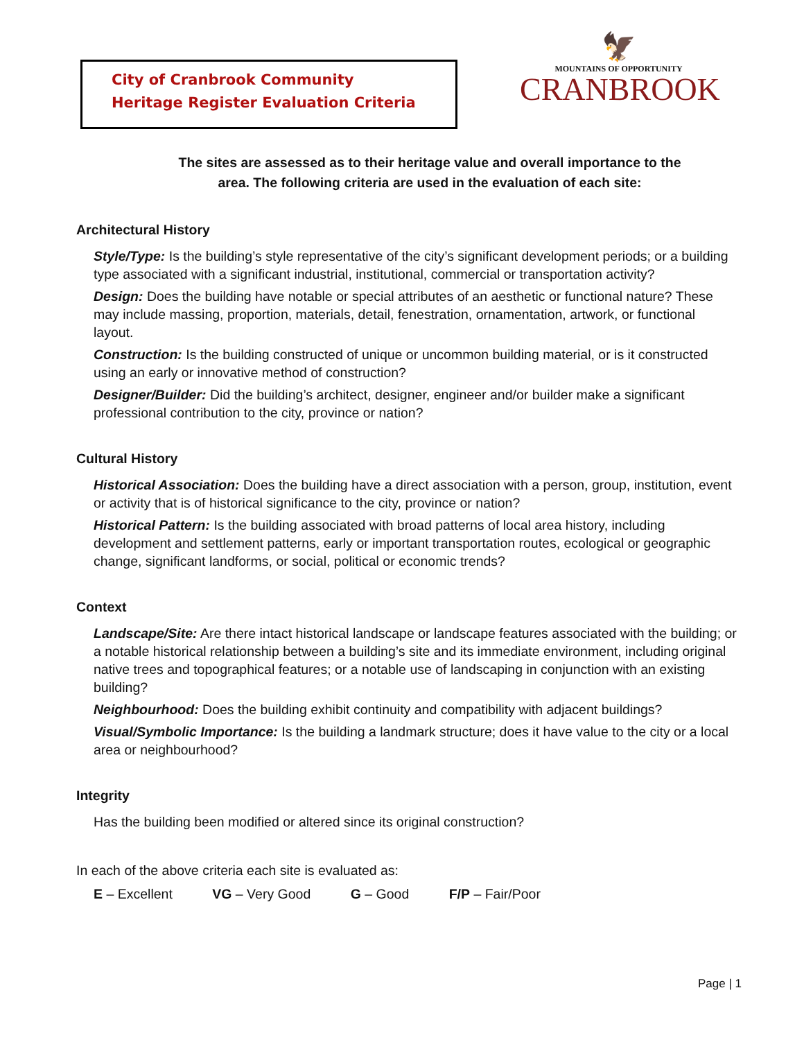City of Cranbrook Community
Heritage Register Evaluation Criteria
🦅
MOUNTAINS OF OPPORTUNITY
CRANBROOK
The sites are assessed as to their heritage value and overall importance to the
area. The following criteria are used in the evaluation of each site:
Architectural History
Style/Type: Is the building’s style representative of the city’s significant development periods; or a building type associated with a significant industrial, institutional, commercial or transportation activity?
Design: Does the building have notable or special attributes of an aesthetic or functional nature? These may include massing, proportion, materials, detail, fenestration, ornamentation, artwork, or functional layout.
Construction: Is the building constructed of unique or uncommon building material, or is it constructed using an early or innovative method of construction?
Designer/Builder: Did the building’s architect, designer, engineer and/or builder make a significant professional contribution to the city, province or nation?
Cultural History
Historical Association: Does the building have a direct association with a person, group, institution, event or activity that is of historical significance to the city, province or nation?
Historical Pattern: Is the building associated with broad patterns of local area history, including development and settlement patterns, early or important transportation routes, ecological or geographic change, significant landforms, or social, political or economic trends?
Context
Landscape/Site: Are there intact historical landscape or landscape features associated with the building; or a notable historical relationship between a building’s site and its immediate environment, including original native trees and topographical features; or a notable use of landscaping in conjunction with an existing building?
Neighbourhood: Does the building exhibit continuity and compatibility with adjacent buildings?
Visual/Symbolic Importance: Is the building a landmark structure; does it have value to the city or a local area or neighbourhood?
Integrity
Has the building been modified or altered since its original construction?
In each of the above criteria each site is evaluated as:
E – Excellent VG – Very Good G – Good F/P – Fair/Poor
Page | 1